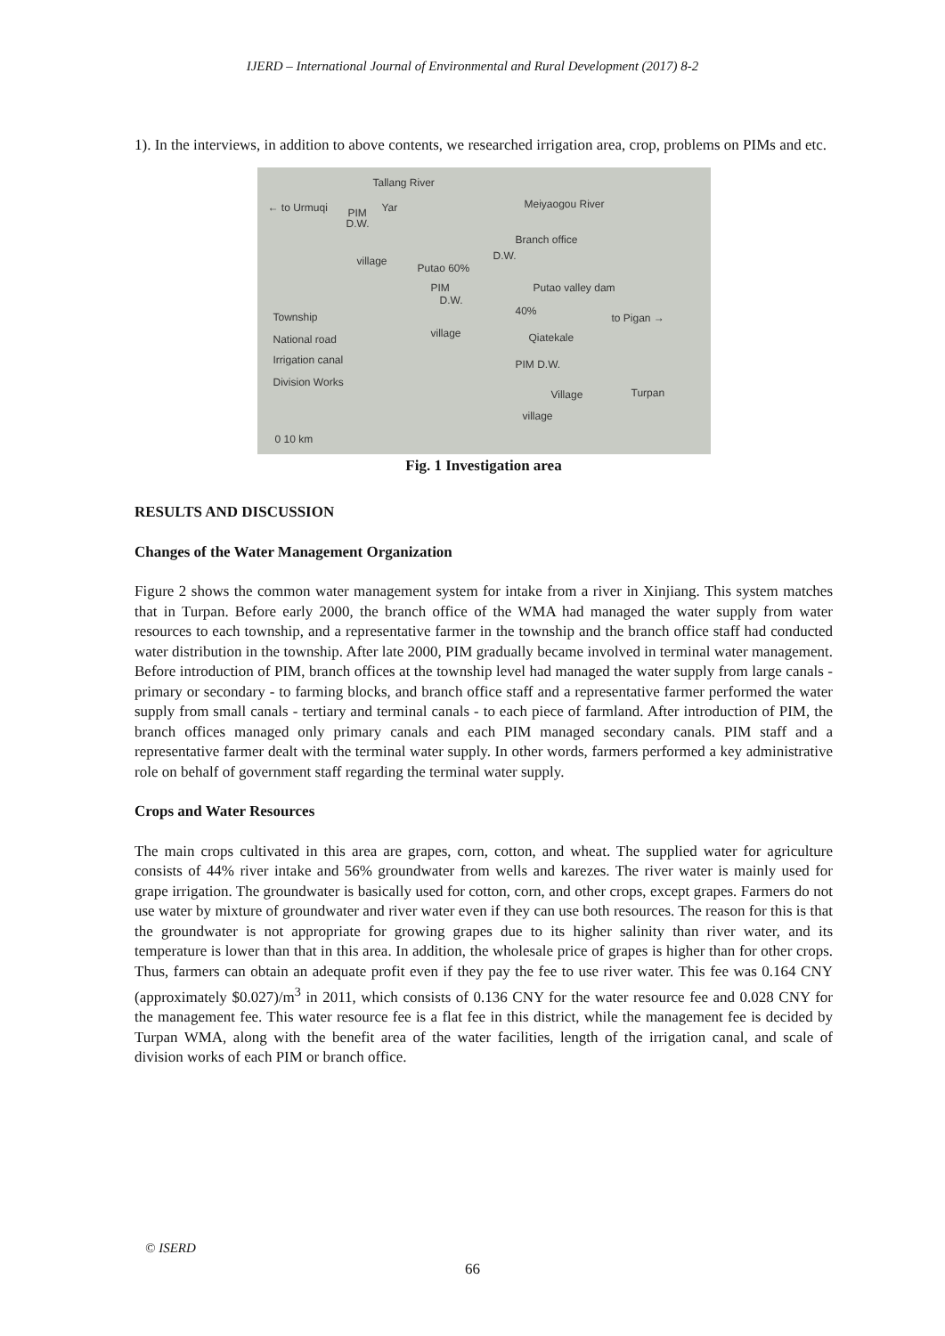IJERD – International Journal of Environmental and Rural Development (2017) 8-2
1). In the interviews, in addition to above contents, we researched irrigation area, crop, problems on PIMs and etc.
Tallang River
← to Urmuqi PIM Yar
D.W.
Meiyaogou River
Branch office
D.W. village
Putao 60%
PIM
D.W.
Putao valley dam
40%
to Pigan → Township
National road
Irrigation canal
Division Works
village Qiatekale
PIM D.W.
Village Turpan
village
0 10 km
Fig. 1 Investigation area
RESULTS AND DISCUSSION
Changes of the Water Management Organization
Figure 2 shows the common water management system for intake from a river in Xinjiang. This system matches that in Turpan. Before early 2000, the branch office of the WMA had managed the water supply from water resources to each township, and a representative farmer in the township and the branch office staff had conducted water distribution in the township. After late 2000, PIM gradually became involved in terminal water management. Before introduction of PIM, branch offices at the township level had managed the water supply from large canals - primary or secondary - to farming blocks, and branch office staff and a representative farmer performed the water supply from small canals - tertiary and terminal canals - to each piece of farmland. After introduction of PIM, the branch offices managed only primary canals and each PIM managed secondary canals. PIM staff and a representative farmer dealt with the terminal water supply. In other words, farmers performed a key administrative role on behalf of government staff regarding the terminal water supply.
Crops and Water Resources
The main crops cultivated in this area are grapes, corn, cotton, and wheat. The supplied water for agriculture consists of 44% river intake and 56% groundwater from wells and karezes. The river water is mainly used for grape irrigation. The groundwater is basically used for cotton, corn, and other crops, except grapes. Farmers do not use water by mixture of groundwater and river water even if they can use both resources. The reason for this is that the groundwater is not appropriate for growing grapes due to its higher salinity than river water, and its temperature is lower than that in this area. In addition, the wholesale price of grapes is higher than for other crops. Thus, farmers can obtain an adequate profit even if they pay the fee to use river water. This fee was 0.164 CNY (approximately $0.027)/m<sup>3</sup> in 2011, which consists of 0.136 CNY for the water resource fee and 0.028 CNY for the management fee. This water resource fee is a flat fee in this district, while the management fee is decided by Turpan WMA, along with the benefit area of the water facilities, length of the irrigation canal, and scale of division works of each PIM or branch office.
© ISERD
66